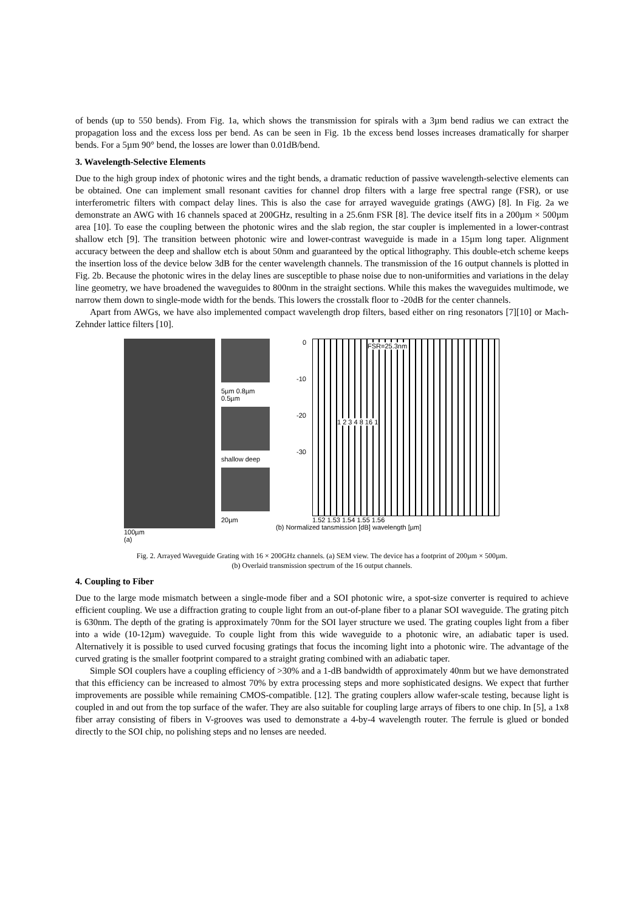of bends (up to 550 bends). From Fig. 1a, which shows the transmission for spirals with a 3µm bend radius we can extract the propagation loss and the excess loss per bend. As can be seen in Fig. 1b the excess bend losses increases dramatically for sharper bends. For a 5µm 90° bend, the losses are lower than 0.01dB/bend.
3. Wavelength-Selective Elements
Due to the high group index of photonic wires and the tight bends, a dramatic reduction of passive wavelength-selective elements can be obtained. One can implement small resonant cavities for channel drop filters with a large free spectral range (FSR), or use interferometric filters with compact delay lines. This is also the case for arrayed waveguide gratings (AWG) [8]. In Fig. 2a we demonstrate an AWG with 16 channels spaced at 200GHz, resulting in a 25.6nm FSR [8]. The device itself fits in a 200µm × 500µm area [10]. To ease the coupling between the photonic wires and the slab region, the star coupler is implemented in a lower-contrast shallow etch [9]. The transition between photonic wire and lower-contrast waveguide is made in a 15µm long taper. Alignment accuracy between the deep and shallow etch is about 50nm and guaranteed by the optical lithography. This double-etch scheme keeps the insertion loss of the device below 3dB for the center wavelength channels. The transmission of the 16 output channels is plotted in Fig. 2b. Because the photonic wires in the delay lines are susceptible to phase noise due to non-uniformities and variations in the delay line geometry, we have broadened the waveguides to 800nm in the straight sections. While this makes the waveguides multimode, we narrow them down to single-mode width for the bends. This lowers the crosstalk floor to -20dB for the center channels.
Apart from AWGs, we have also implemented compact wavelength drop filters, based either on ring resonators [7][10] or Mach-Zehnder lattice filters [10].
100µm
(a)
5µm 0.8µm 0.5µm
shallow deep
20µm
0
-10
-20
-30
FSR=25.3nm
1 2 3 4 8 16 1
1.52 1.53 1.54 1.55 1.56
(b) Normalized tansmission [dB] wavelength [µm]
Fig. 2. Arrayed Waveguide Grating with 16 × 200GHz channels. (a) SEM view. The device has a footprint of 200µm × 500µm.
(b) Overlaid transmission spectrum of the 16 output channels.
4. Coupling to Fiber
Due to the large mode mismatch between a single-mode fiber and a SOI photonic wire, a spot-size converter is required to achieve efficient coupling. We use a diffraction grating to couple light from an out-of-plane fiber to a planar SOI waveguide. The grating pitch is 630nm. The depth of the grating is approximately 70nm for the SOI layer structure we used. The grating couples light from a fiber into a wide (10-12µm) waveguide. To couple light from this wide waveguide to a photonic wire, an adiabatic taper is used. Alternatively it is possible to used curved focusing gratings that focus the incoming light into a photonic wire. The advantage of the curved grating is the smaller footprint compared to a straight grating combined with an adiabatic taper.
Simple SOI couplers have a coupling efficiency of >30% and a 1-dB bandwidth of approximately 40nm but we have demonstrated that this efficiency can be increased to almost 70% by extra processing steps and more sophisticated designs. We expect that further improvements are possible while remaining CMOS-compatible. [12]. The grating couplers allow wafer-scale testing, because light is coupled in and out from the top surface of the wafer. They are also suitable for coupling large arrays of fibers to one chip. In [5], a 1x8 fiber array consisting of fibers in V-grooves was used to demonstrate a 4-by-4 wavelength router. The ferrule is glued or bonded directly to the SOI chip, no polishing steps and no lenses are needed.